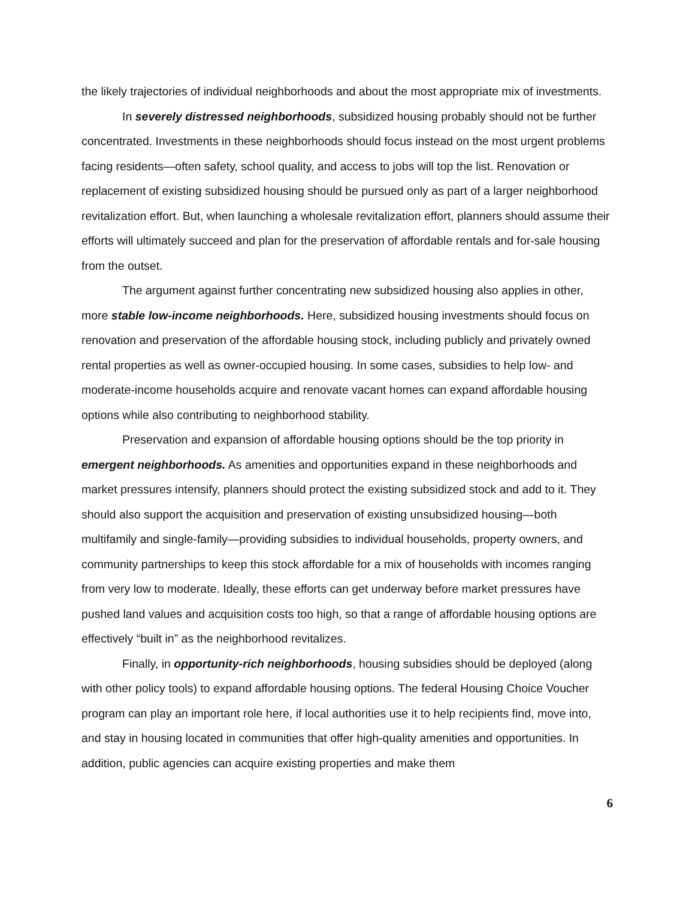the likely trajectories of individual neighborhoods and about the most appropriate mix of investments.
In severely distressed neighborhoods, subsidized housing probably should not be further concentrated. Investments in these neighborhoods should focus instead on the most urgent problems facing residents—often safety, school quality, and access to jobs will top the list. Renovation or replacement of existing subsidized housing should be pursued only as part of a larger neighborhood revitalization effort. But, when launching a wholesale revitalization effort, planners should assume their efforts will ultimately succeed and plan for the preservation of affordable rentals and for-sale housing from the outset.
The argument against further concentrating new subsidized housing also applies in other, more stable low-income neighborhoods. Here, subsidized housing investments should focus on renovation and preservation of the affordable housing stock, including publicly and privately owned rental properties as well as owner-occupied housing. In some cases, subsidies to help low- and moderate-income households acquire and renovate vacant homes can expand affordable housing options while also contributing to neighborhood stability.
Preservation and expansion of affordable housing options should be the top priority in emergent neighborhoods. As amenities and opportunities expand in these neighborhoods and market pressures intensify, planners should protect the existing subsidized stock and add to it. They should also support the acquisition and preservation of existing unsubsidized housing—both multifamily and single-family—providing subsidies to individual households, property owners, and community partnerships to keep this stock affordable for a mix of households with incomes ranging from very low to moderate. Ideally, these efforts can get underway before market pressures have pushed land values and acquisition costs too high, so that a range of affordable housing options are effectively “built in” as the neighborhood revitalizes.
Finally, in opportunity-rich neighborhoods, housing subsidies should be deployed (along with other policy tools) to expand affordable housing options. The federal Housing Choice Voucher program can play an important role here, if local authorities use it to help recipients find, move into, and stay in housing located in communities that offer high-quality amenities and opportunities. In addition, public agencies can acquire existing properties and make them
6